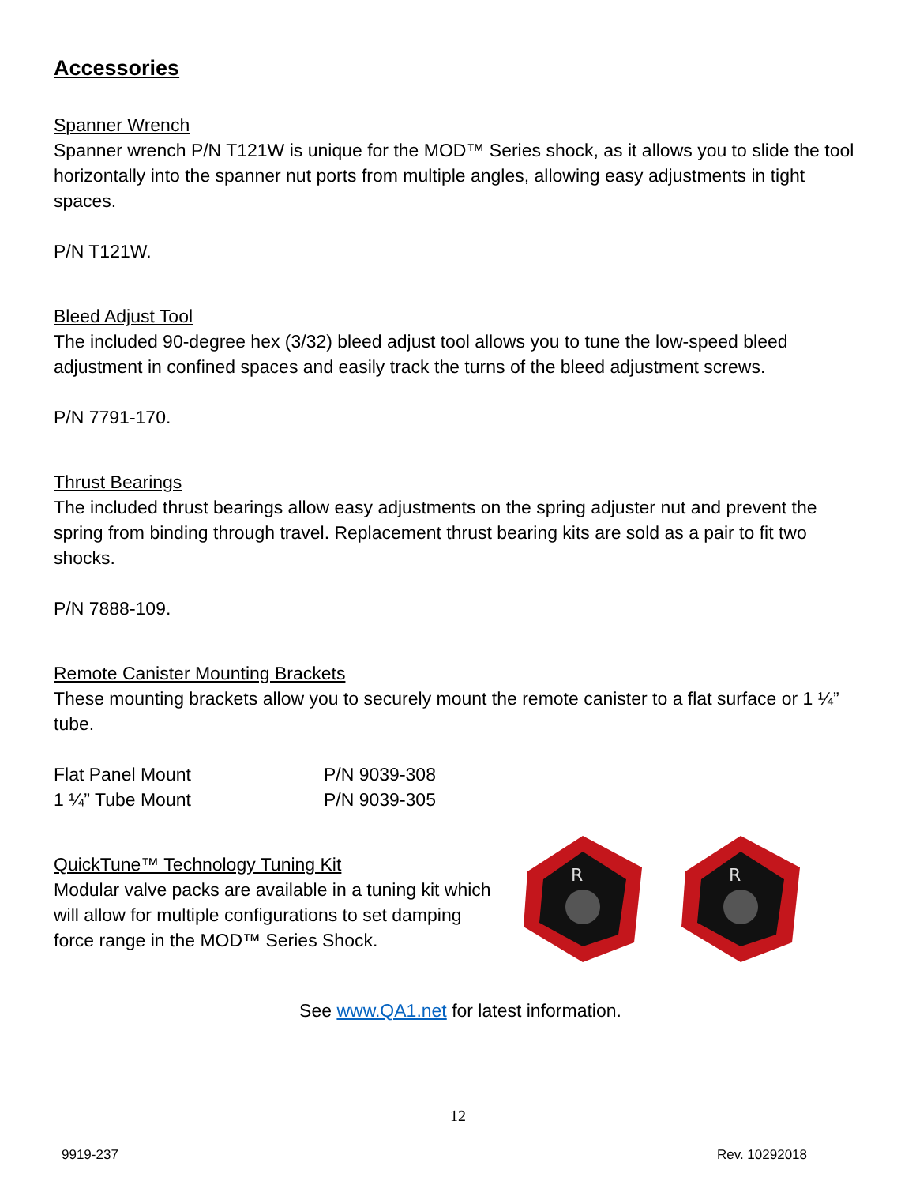Accessories
Spanner Wrench
Spanner wrench P/N T121W is unique for the MOD™ Series shock, as it allows you to slide the tool horizontally into the spanner nut ports from multiple angles, allowing easy adjustments in tight spaces.
P/N T121W.
Bleed Adjust Tool
The included 90-degree hex (3/32) bleed adjust tool allows you to tune the low-speed bleed adjustment in confined spaces and easily track the turns of the bleed adjustment screws.
P/N 7791-170.
Thrust Bearings
The included thrust bearings allow easy adjustments on the spring adjuster nut and prevent the spring from binding through travel. Replacement thrust bearing kits are sold as a pair to fit two shocks.
P/N 7888-109.
Remote Canister Mounting Brackets
These mounting brackets allow you to securely mount the remote canister to a flat surface or 1 ¼” tube.
Flat Panel Mount P/N 9039-308
1 ¼” Tube Mount P/N 9039-305
QuickTune™ Technology Tuning Kit
Modular valve packs are available in a tuning kit which will allow for multiple configurations to set damping force range in the MOD™ Series Shock.
R
R
See www.QA1.net for latest information.
12
9919-237 Rev. 10292018